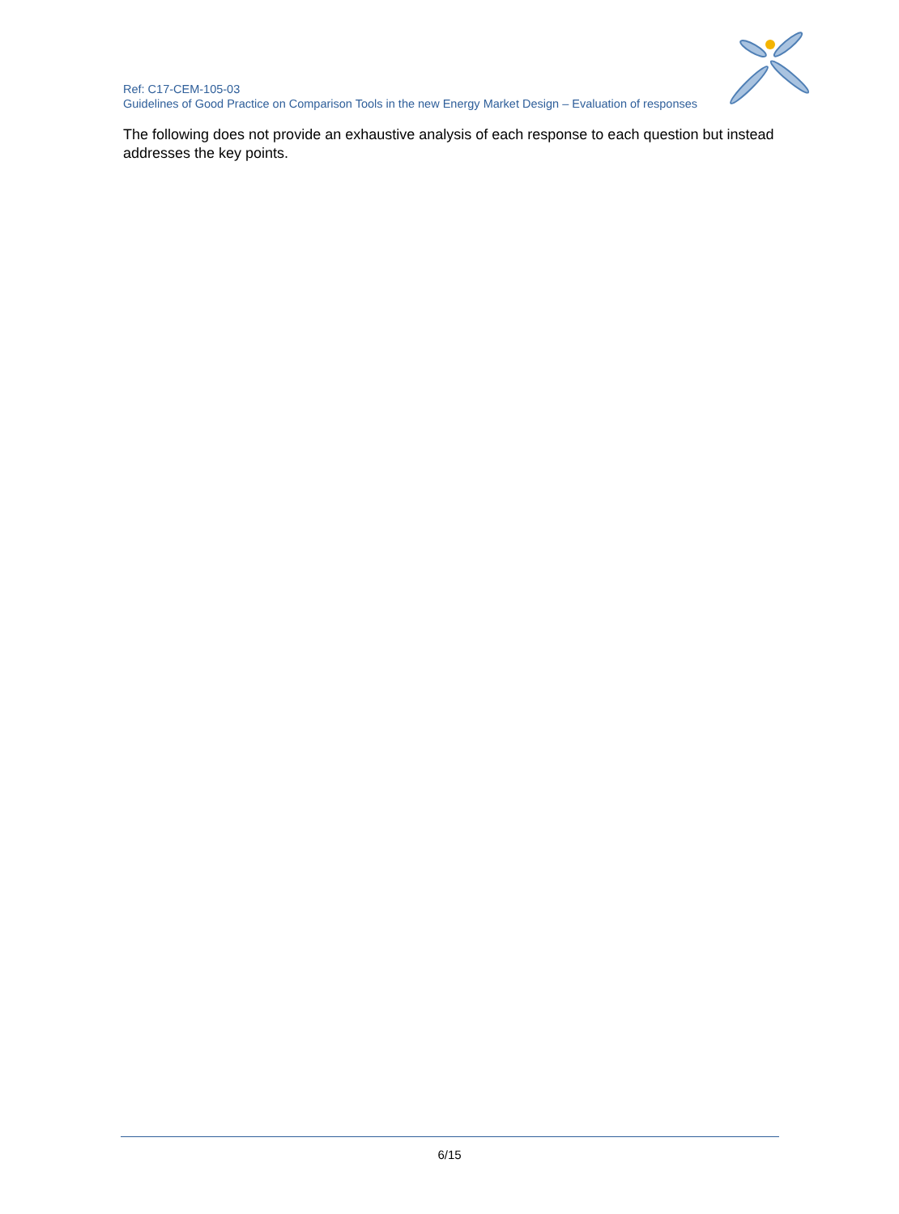Ref: C17-CEM-105-03
Guidelines of Good Practice on Comparison Tools in the new Energy Market Design – Evaluation of responses
The following does not provide an exhaustive analysis of each response to each question but instead addresses the key points.
6/15